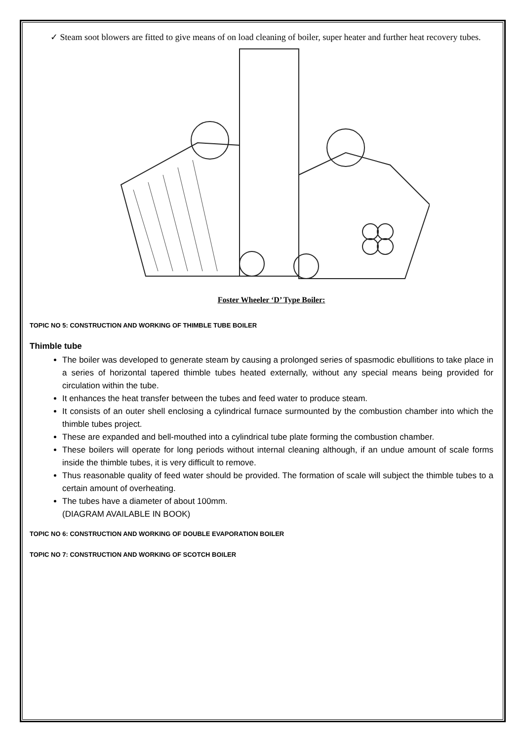✓ Steam soot blowers are fitted to give means of on load cleaning of boiler, super heater and further heat recovery tubes.
Foster Wheeler ‘D’ Type Boiler:
TOPIC NO 5: CONSTRUCTION AND WORKING OF THIMBLE TUBE BOILER
Thimble tube
The boiler was developed to generate steam by causing a prolonged series of spasmodic ebullitions to take place in a series of horizontal tapered thimble tubes heated externally, without any special means being provided for circulation within the tube.
It enhances the heat transfer between the tubes and feed water to produce steam.
It consists of an outer shell enclosing a cylindrical furnace surmounted by the combustion chamber into which the thimble tubes project.
These are expanded and bell-mouthed into a cylindrical tube plate forming the combustion chamber.
These boilers will operate for long periods without internal cleaning although, if an undue amount of scale forms inside the thimble tubes, it is very difficult to remove.
Thus reasonable quality of feed water should be provided. The formation of scale will subject the thimble tubes to a certain amount of overheating.
The tubes have a diameter of about 100mm.
(DIAGRAM AVAILABLE IN BOOK)
TOPIC NO 6: CONSTRUCTION AND WORKING OF DOUBLE EVAPORATION BOILER
TOPIC NO 7: CONSTRUCTION AND WORKING OF SCOTCH BOILER